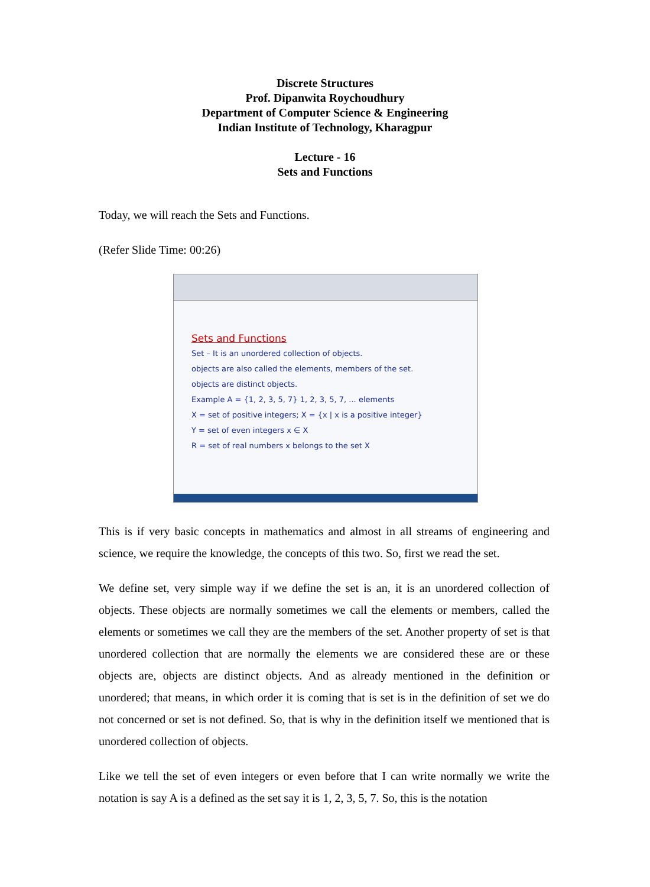Discrete Structures
Prof. Dipanwita Roychoudhury
Department of Computer Science & Engineering
Indian Institute of Technology, Kharagpur
Lecture - 16
Sets and Functions
Today, we will reach the Sets and Functions.
(Refer Slide Time: 00:26)
Sets and Functions
Set – It is an unordered collection of objects.
objects are also called the elements, members of the set.
objects are distinct objects.
Example A = {1, 2, 3, 5, 7} 1, 2, 3, 5, 7, ... elements
X = set of positive integers; X = {x | x is a positive integer}
Y = set of even integers x ∈ X
R = set of real numbers x belongs to the set X
This is if very basic concepts in mathematics and almost in all streams of engineering and science, we require the knowledge, the concepts of this two. So, first we read the set.
We define set, very simple way if we define the set is an, it is an unordered collection of objects. These objects are normally sometimes we call the elements or members, called the elements or sometimes we call they are the members of the set. Another property of set is that unordered collection that are normally the elements we are considered these are or these objects are, objects are distinct objects. And as already mentioned in the definition or unordered; that means, in which order it is coming that is set is in the definition of set we do not concerned or set is not defined. So, that is why in the definition itself we mentioned that is unordered collection of objects.
Like we tell the set of even integers or even before that I can write normally we write the notation is say A is a defined as the set say it is 1, 2, 3, 5, 7. So, this is the notation